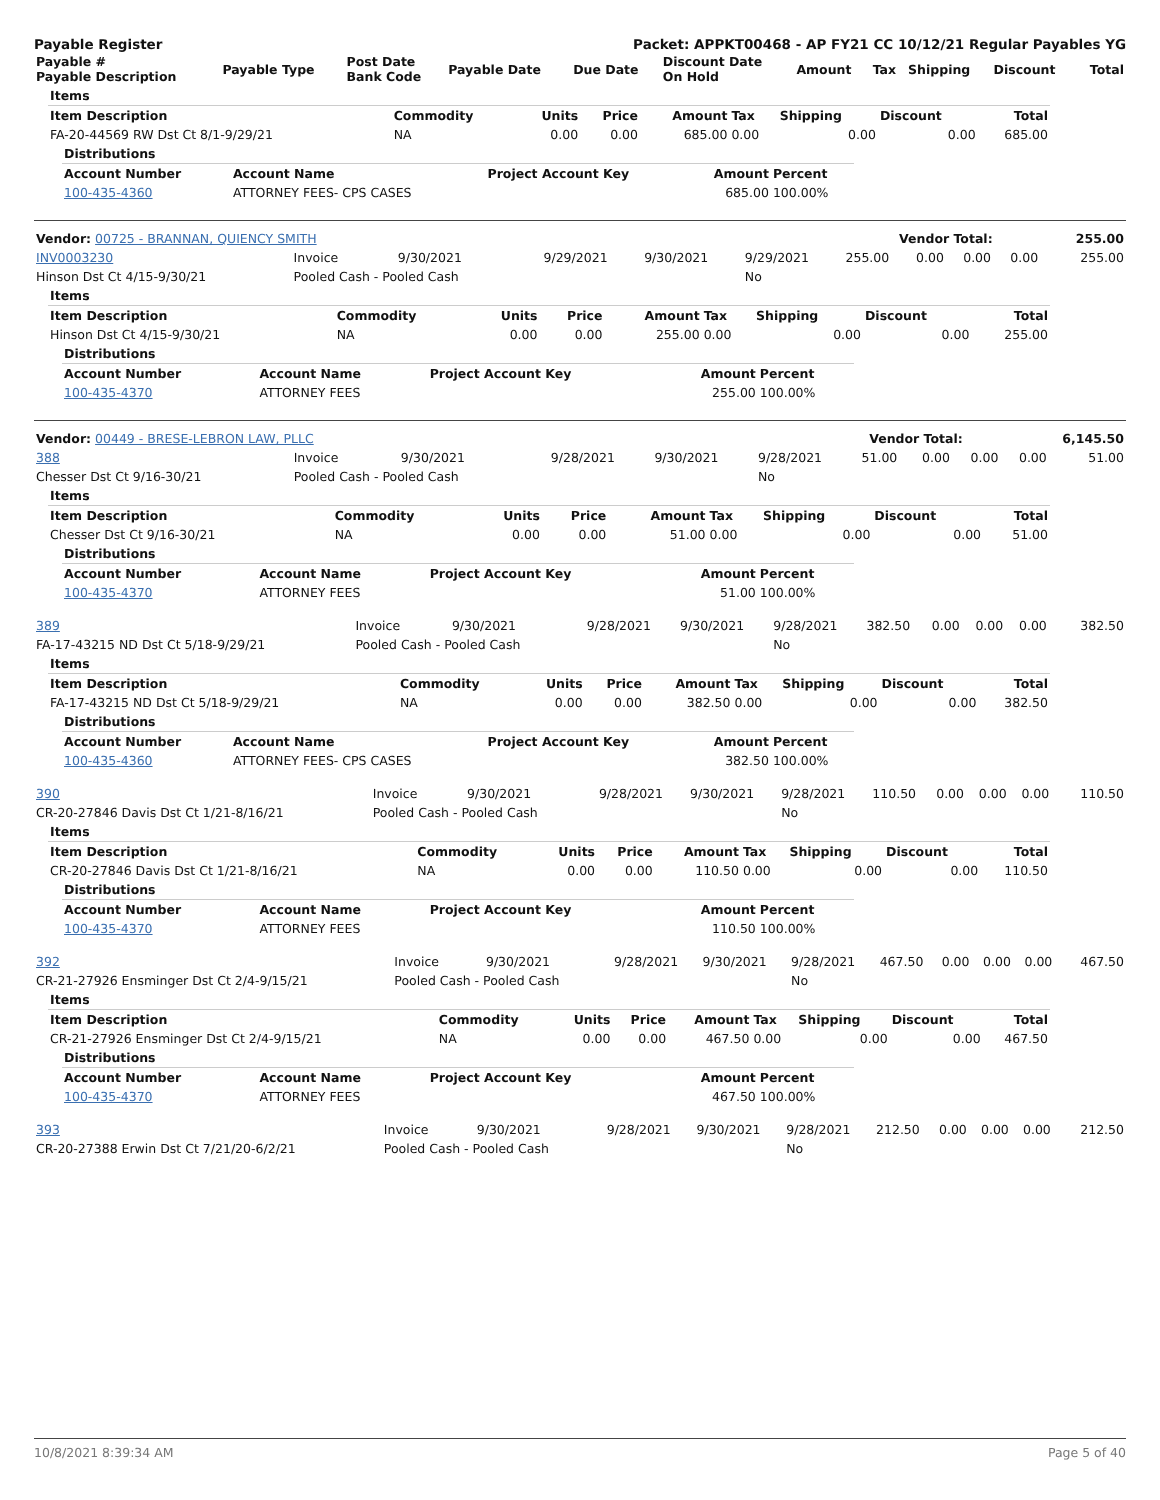Payable Register Packet: APPKT00468 - AP FY21 CC 10/12/21 Regular Payables YG
| Payable # Payable Description | Payable Type | Post Date Bank Code | Payable Date | Due Date | Discount Date On Hold | Amount | Tax | Shipping | Discount | Total |
| --- | --- | --- | --- | --- | --- | --- | --- | --- | --- | --- |
| Items | | | | | | | | |
| --- | --- | --- | --- | --- | --- | --- | --- | --- |
| Item Description | Commodity | Units | Price | Amount | Tax | Shipping | Discount | Total |
| FA-20-44569 RW Dst Ct 8/1-9/29/21 | NA | 0.00 | 0.00 | 685.00 | 0.00 | 0.00 | 0.00 | 685.00 |
| Distributions | | | | |
| --- | --- | --- | --- | --- |
| Account Number | Account Name | Project Account Key | Amount | Percent |
| 100-435-4360 | ATTORNEY FEES- CPS CASES | | 685.00 | 100.00% |
| Vendor: 00725 - BRANNAN, QUIENCY SMITH | Vendor Total: | 255.00 |
| INV0003230 | Invoice | 9/30/2021 | 9/29/2021 | 9/30/2021 | 9/29/2021 | 255.00 | 0.00 | 0.00 | 0.00 | 255.00 |
| Hinson Dst Ct 4/15-9/30/21 | Pooled Cash - Pooled Cash | | | | No | | | | | |
| Items | | | | | | | | |
| --- | --- | --- | --- | --- | --- | --- | --- | --- |
| Item Description | Commodity | Units | Price | Amount | Tax | Shipping | Discount | Total |
| Hinson Dst Ct 4/15-9/30/21 | NA | 0.00 | 0.00 | 255.00 | 0.00 | 0.00 | 0.00 | 255.00 |
| Distributions | | | | |
| --- | --- | --- | --- | --- |
| Account Number | Account Name | Project Account Key | Amount | Percent |
| 100-435-4370 | ATTORNEY FEES | | 255.00 | 100.00% |
| Vendor: 00449 - BRESE-LEBRON LAW, PLLC | Vendor Total: | 6,145.50 |
| 388 | Invoice | 9/30/2021 | 9/28/2021 | 9/30/2021 | 9/28/2021 | 51.00 | 0.00 | 0.00 | 0.00 | 51.00 |
| Chesser Dst Ct 9/16-30/21 | Pooled Cash - Pooled Cash | | | | No | | | | | |
| Items | | | | | | | | |
| --- | --- | --- | --- | --- | --- | --- | --- | --- |
| Item Description | Commodity | Units | Price | Amount | Tax | Shipping | Discount | Total |
| Chesser Dst Ct 9/16-30/21 | NA | 0.00 | 0.00 | 51.00 | 0.00 | 0.00 | 0.00 | 51.00 |
| Distributions | | | | |
| --- | --- | --- | --- | --- |
| Account Number | Account Name | Project Account Key | Amount | Percent |
| 100-435-4370 | ATTORNEY FEES | | 51.00 | 100.00% |
| 389 | Invoice | 9/30/2021 | 9/28/2021 | 9/30/2021 | 9/28/2021 | 382.50 | 0.00 | 0.00 | 0.00 | 382.50 |
| FA-17-43215 ND Dst Ct 5/18-9/29/21 | Pooled Cash - Pooled Cash | | | | No | | | | | |
| Items | | | | | | | | |
| --- | --- | --- | --- | --- | --- | --- | --- | --- |
| Item Description | Commodity | Units | Price | Amount | Tax | Shipping | Discount | Total |
| FA-17-43215 ND Dst Ct 5/18-9/29/21 | NA | 0.00 | 0.00 | 382.50 | 0.00 | 0.00 | 0.00 | 382.50 |
| Distributions | | | | |
| --- | --- | --- | --- | --- |
| Account Number | Account Name | Project Account Key | Amount | Percent |
| 100-435-4360 | ATTORNEY FEES- CPS CASES | | 382.50 | 100.00% |
| 390 | Invoice | 9/30/2021 | 9/28/2021 | 9/30/2021 | 9/28/2021 | 110.50 | 0.00 | 0.00 | 0.00 | 110.50 |
| CR-20-27846 Davis Dst Ct 1/21-8/16/21 | Pooled Cash - Pooled Cash | | | | No | | | | | |
| Items | | | | | | | | |
| --- | --- | --- | --- | --- | --- | --- | --- | --- |
| Item Description | Commodity | Units | Price | Amount | Tax | Shipping | Discount | Total |
| CR-20-27846 Davis Dst Ct 1/21-8/16/21 | NA | 0.00 | 0.00 | 110.50 | 0.00 | 0.00 | 0.00 | 110.50 |
| Distributions | | | | |
| --- | --- | --- | --- | --- |
| Account Number | Account Name | Project Account Key | Amount | Percent |
| 100-435-4370 | ATTORNEY FEES | | 110.50 | 100.00% |
| 392 | Invoice | 9/30/2021 | 9/28/2021 | 9/30/2021 | 9/28/2021 | 467.50 | 0.00 | 0.00 | 0.00 | 467.50 |
| CR-21-27926 Ensminger Dst Ct 2/4-9/15/21 | Pooled Cash - Pooled Cash | | | | No | | | | | |
| Items | | | | | | | | |
| --- | --- | --- | --- | --- | --- | --- | --- | --- |
| Item Description | Commodity | Units | Price | Amount | Tax | Shipping | Discount | Total |
| CR-21-27926 Ensminger Dst Ct 2/4-9/15/21 | NA | 0.00 | 0.00 | 467.50 | 0.00 | 0.00 | 0.00 | 467.50 |
| Distributions | | | | |
| --- | --- | --- | --- | --- |
| Account Number | Account Name | Project Account Key | Amount | Percent |
| 100-435-4370 | ATTORNEY FEES | | 467.50 | 100.00% |
| 393 | Invoice | 9/30/2021 | 9/28/2021 | 9/30/2021 | 9/28/2021 | 212.50 | 0.00 | 0.00 | 0.00 | 212.50 |
| CR-20-27388 Erwin Dst Ct 7/21/20-6/2/21 | Pooled Cash - Pooled Cash | | | | No | | | | | |
10/8/2021 8:39:34 AM Page 5 of 40